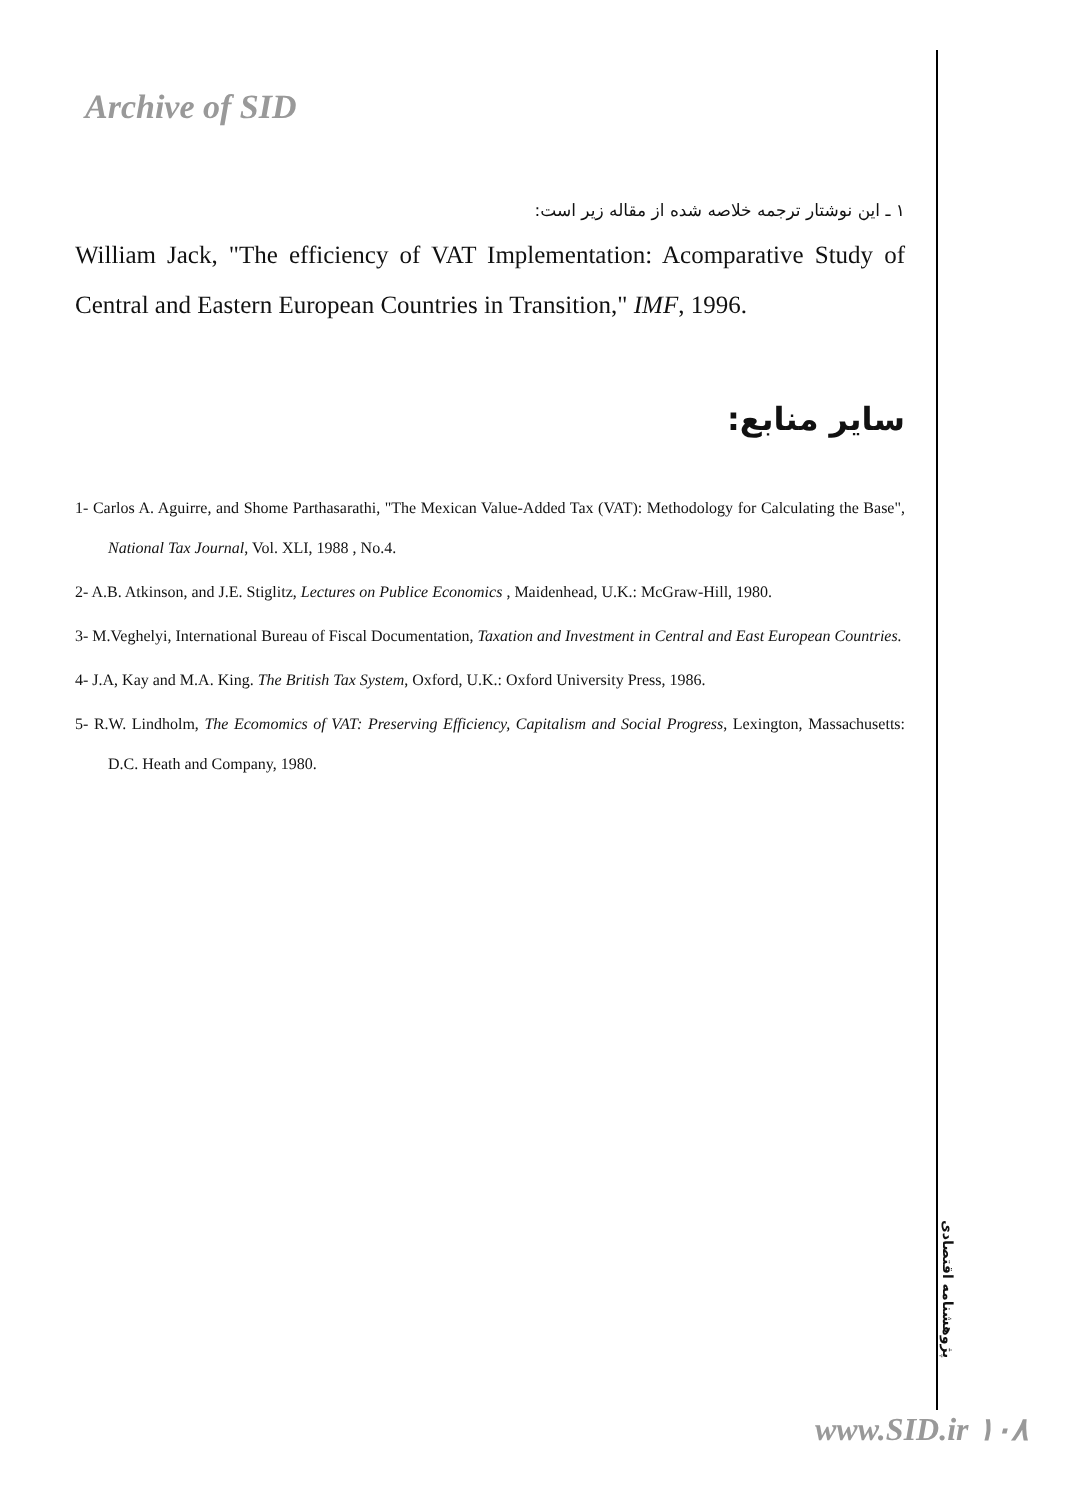Archive of SID
۱ ـ این نوشتار ترجمه خلاصه شده از مقاله زیر است:
William Jack, "The efficiency of VAT Implementation: Acomparative Study of Central and Eastern European Countries in Transition," IMF, 1996.
سایر منابع:
1- Carlos A. Aguirre, and Shome Parthasarathi, "The Mexican Value-Added Tax (VAT): Methodology for Calculating the Base", National Tax Journal, Vol. XLI, 1988 , No.4.
2- A.B. Atkinson, and J.E. Stiglitz, Lectures on Publice Economics , Maidenhead, U.K.: McGraw-Hill, 1980.
3- M.Veghelyi, International Bureau of Fiscal Documentation, Taxation and Investment in Central and East European Countries.
4- J.A, Kay and M.A. King. The British Tax System, Oxford, U.K.: Oxford University Press, 1986.
5- R.W. Lindholm, The Ecomomics of VAT: Preserving Efficiency, Capitalism and Social Progress, Lexington, Massachusetts: D.C. Heath and Company, 1980.
پژوهشنامه اقتصادی
www.SID.ir ۱۰۸